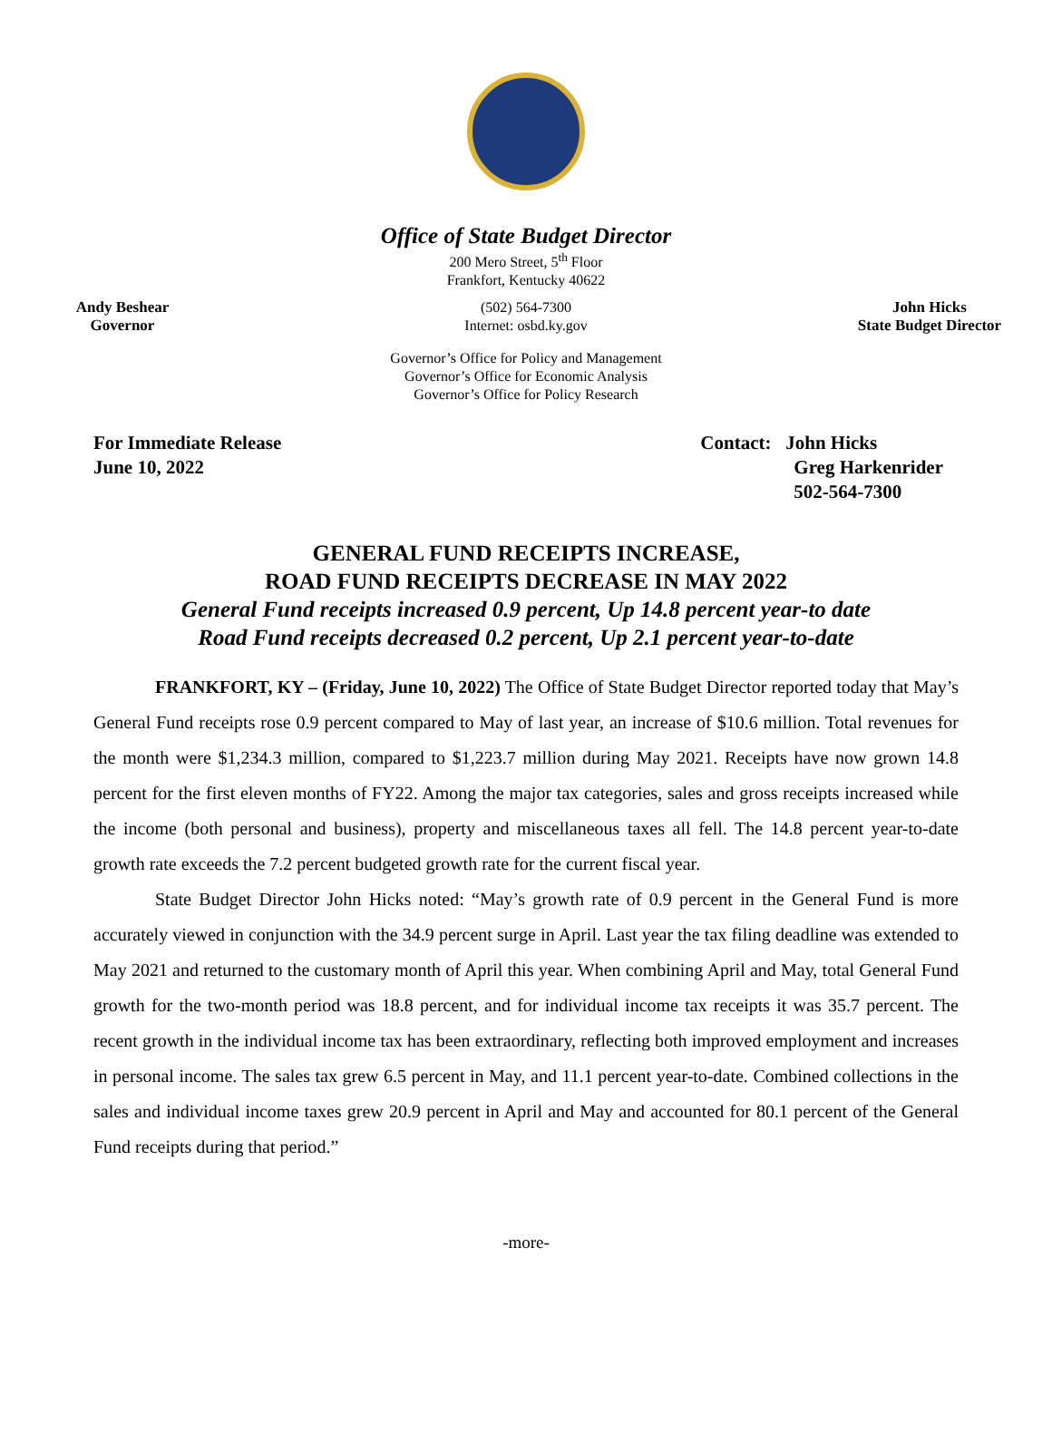Office of State Budget Director
200 Mero Street, 5<sup>th</sup> Floor
Frankfort, Kentucky 40622
Andy Beshear
Governor
(502) 564-7300
Internet: osbd.ky.gov
John Hicks
State Budget Director
Governor’s Office for Policy and Management
Governor’s Office for Economic Analysis
Governor’s Office for Policy Research
For Immediate Release
June 10, 2022
Contact: John Hicks
Greg Harkenrider
502-564-7300
GENERAL FUND RECEIPTS INCREASE,
ROAD FUND RECEIPTS DECREASE IN MAY 2022
General Fund receipts increased 0.9 percent, Up 14.8 percent year-to date
Road Fund receipts decreased 0.2 percent, Up 2.1 percent year-to-date
FRANKFORT, KY – (Friday, June 10, 2022) The Office of State Budget Director reported today that May’s General Fund receipts rose 0.9 percent compared to May of last year, an increase of $10.6 million. Total revenues for the month were $1,234.3 million, compared to $1,223.7 million during May 2021. Receipts have now grown 14.8 percent for the first eleven months of FY22. Among the major tax categories, sales and gross receipts increased while the income (both personal and business), property and miscellaneous taxes all fell. The 14.8 percent year-to-date growth rate exceeds the 7.2 percent budgeted growth rate for the current fiscal year.
State Budget Director John Hicks noted: “May’s growth rate of 0.9 percent in the General Fund is more accurately viewed in conjunction with the 34.9 percent surge in April. Last year the tax filing deadline was extended to May 2021 and returned to the customary month of April this year. When combining April and May, total General Fund growth for the two-month period was 18.8 percent, and for individual income tax receipts it was 35.7 percent. The recent growth in the individual income tax has been extraordinary, reflecting both improved employment and increases in personal income. The sales tax grew 6.5 percent in May, and 11.1 percent year-to-date. Combined collections in the sales and individual income taxes grew 20.9 percent in April and May and accounted for 80.1 percent of the General Fund receipts during that period.”
-more-